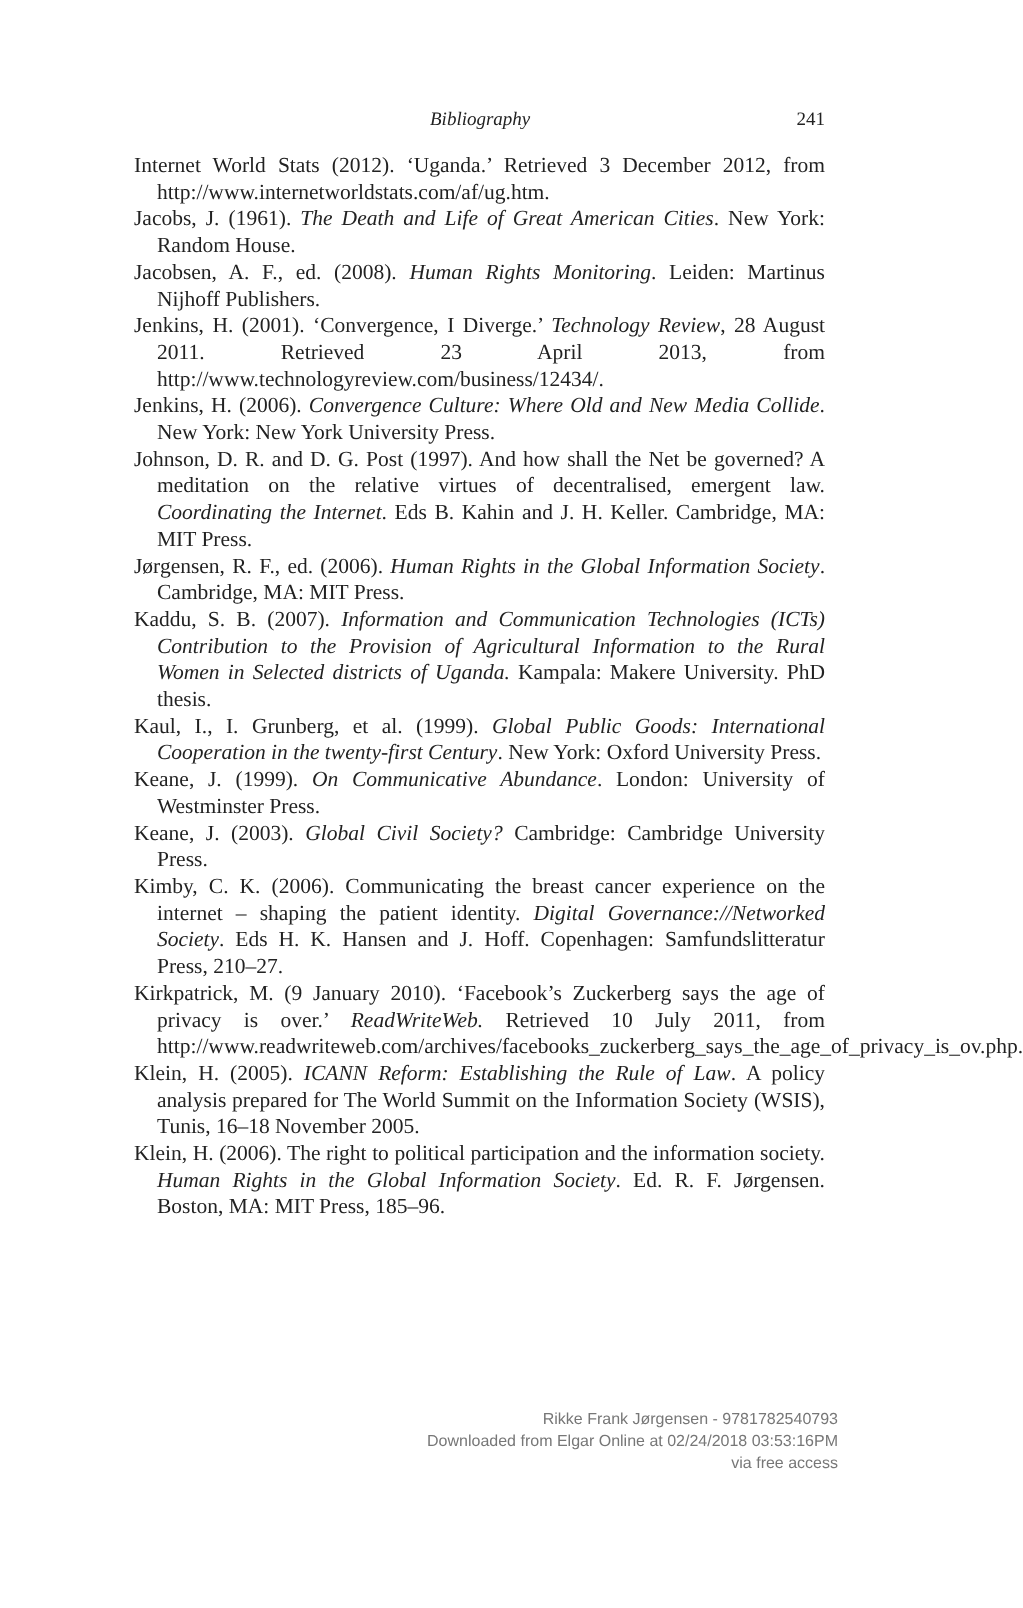Bibliography 241
Internet World Stats (2012). ‘Uganda.’ Retrieved 3 December 2012, from http://www.internetworldstats.com/af/ug.htm.
Jacobs, J. (1961). The Death and Life of Great American Cities. New York: Random House.
Jacobsen, A. F., ed. (2008). Human Rights Monitoring. Leiden: Martinus Nijhoff Publishers.
Jenkins, H. (2001). ‘Convergence, I Diverge.’ Technology Review, 28 August 2011. Retrieved 23 April 2013, from http://www.technologyreview.com/business/12434/.
Jenkins, H. (2006). Convergence Culture: Where Old and New Media Collide. New York: New York University Press.
Johnson, D. R. and D. G. Post (1997). And how shall the Net be governed? A meditation on the relative virtues of decentralised, emergent law. Coordinating the Internet. Eds B. Kahin and J. H. Keller. Cambridge, MA: MIT Press.
Jørgensen, R. F., ed. (2006). Human Rights in the Global Information Society. Cambridge, MA: MIT Press.
Kaddu, S. B. (2007). Information and Communication Technologies (ICTs) Contribution to the Provision of Agricultural Information to the Rural Women in Selected districts of Uganda. Kampala: Makere University. PhD thesis.
Kaul, I., I. Grunberg, et al. (1999). Global Public Goods: International Cooperation in the twenty-first Century. New York: Oxford University Press.
Keane, J. (1999). On Communicative Abundance. London: University of Westminster Press.
Keane, J. (2003). Global Civil Society? Cambridge: Cambridge University Press.
Kimby, C. K. (2006). Communicating the breast cancer experience on the internet – shaping the patient identity. Digital Governance://Networked Society. Eds H. K. Hansen and J. Hoff. Copenhagen: Samfundslitteratur Press, 210–27.
Kirkpatrick, M. (9 January 2010). ‘Facebook’s Zuckerberg says the age of privacy is over.’ ReadWriteWeb. Retrieved 10 July 2011, from http://www.readwriteweb.com/archives/facebooks_zuckerberg_says_the_age_of_privacy_is_ov.php.
Klein, H. (2005). ICANN Reform: Establishing the Rule of Law. A policy analysis prepared for The World Summit on the Information Society (WSIS), Tunis, 16–18 November 2005.
Klein, H. (2006). The right to political participation and the information society. Human Rights in the Global Information Society. Ed. R. F. Jørgensen. Boston, MA: MIT Press, 185–96.
Rikke Frank Jørgensen - 9781782540793
Downloaded from Elgar Online at 02/24/2018 03:53:16PM
via free access